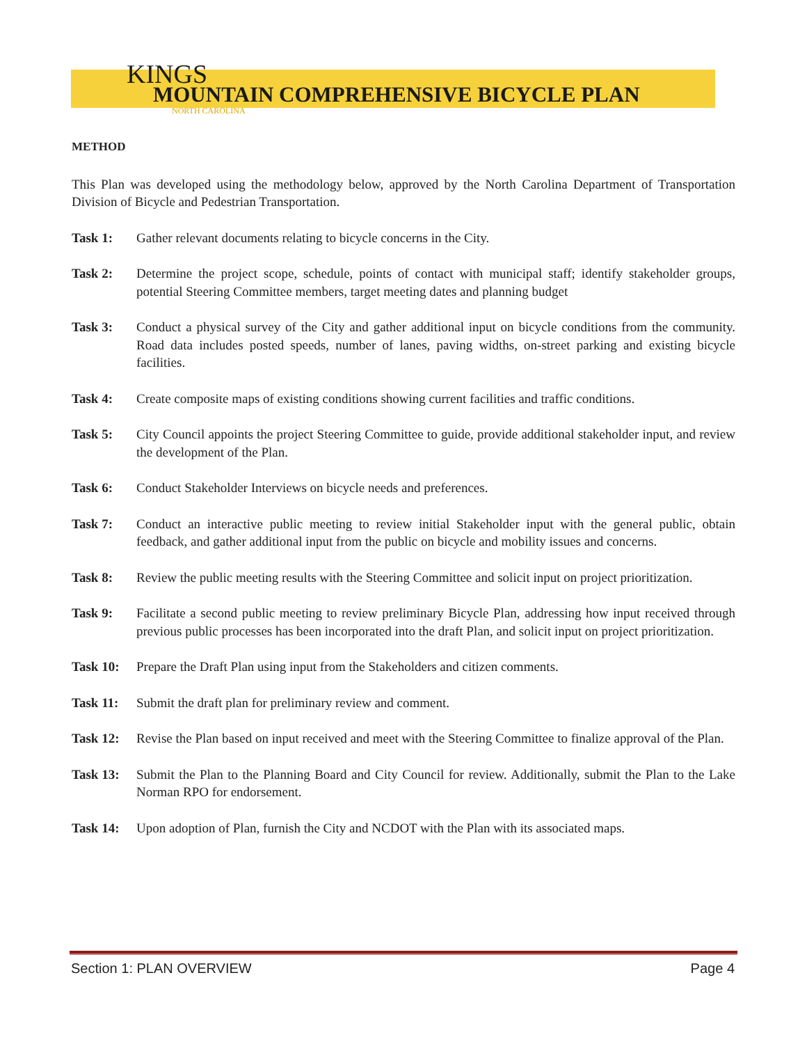KINGS
MOUNTAIN COMPREHENSIVE BICYCLE PLAN
NORTH CAROLINA
METHOD
This Plan was developed using the methodology below, approved by the North Carolina Department of Transportation Division of Bicycle and Pedestrian Transportation.
Task 1: Gather relevant documents relating to bicycle concerns in the City.
Task 2: Determine the project scope, schedule, points of contact with municipal staff; identify stakeholder groups, potential Steering Committee members, target meeting dates and planning budget
Task 3: Conduct a physical survey of the City and gather additional input on bicycle conditions from the community. Road data includes posted speeds, number of lanes, paving widths, on-street parking and existing bicycle facilities.
Task 4: Create composite maps of existing conditions showing current facilities and traffic conditions.
Task 5: City Council appoints the project Steering Committee to guide, provide additional stakeholder input, and review the development of the Plan.
Task 6: Conduct Stakeholder Interviews on bicycle needs and preferences.
Task 7: Conduct an interactive public meeting to review initial Stakeholder input with the general public, obtain feedback, and gather additional input from the public on bicycle and mobility issues and concerns.
Task 8: Review the public meeting results with the Steering Committee and solicit input on project prioritization.
Task 9: Facilitate a second public meeting to review preliminary Bicycle Plan, addressing how input received through previous public processes has been incorporated into the draft Plan, and solicit input on project prioritization.
Task 10: Prepare the Draft Plan using input from the Stakeholders and citizen comments.
Task 11: Submit the draft plan for preliminary review and comment.
Task 12: Revise the Plan based on input received and meet with the Steering Committee to finalize approval of the Plan.
Task 13: Submit the Plan to the Planning Board and City Council for review. Additionally, submit the Plan to the Lake Norman RPO for endorsement.
Task 14: Upon adoption of Plan, furnish the City and NCDOT with the Plan with its associated maps.
Section 1: PLAN OVERVIEW Page 4